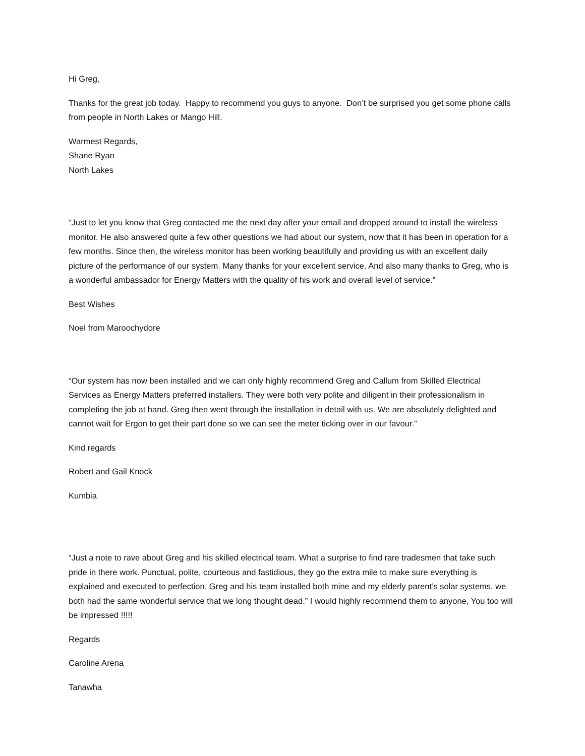Hi Greg,
Thanks for the great job today. Happy to recommend you guys to anyone. Don’t be surprised you get some phone calls from people in North Lakes or Mango Hill.
Warmest Regards,
Shane Ryan
North Lakes
“Just to let you know that Greg contacted me the next day after your email and dropped around to install the wireless monitor. He also answered quite a few other questions we had about our system, now that it has been in operation for a few months. Since then, the wireless monitor has been working beautifully and providing us with an excellent daily picture of the performance of our system. Many thanks for your excellent service. And also many thanks to Greg, who is a wonderful ambassador for Energy Matters with the quality of his work and overall level of service.”
Best Wishes
Noel from Maroochydore
“Our system has now been installed and we can only highly recommend Greg and Callum from Skilled Electrical Services as Energy Matters preferred installers. They were both very polite and diligent in their professionalism in completing the job at hand. Greg then went through the installation in detail with us. We are absolutely delighted and cannot wait for Ergon to get their part done so we can see the meter ticking over in our favour.”
Kind regards
Robert and Gail Knock
Kumbia
“Just a note to rave about Greg and his skilled electrical team. What a surprise to find rare tradesmen that take such pride in there work. Punctual, polite, courteous and fastidious, they go the extra mile to make sure everything is explained and executed to perfection. Greg and his team installed both mine and my elderly parent’s solar systems, we both had the same wonderful service that we long thought dead.” I would highly recommend them to anyone, You too will be impressed !!!!!
Regards
Caroline Arena
Tanawha